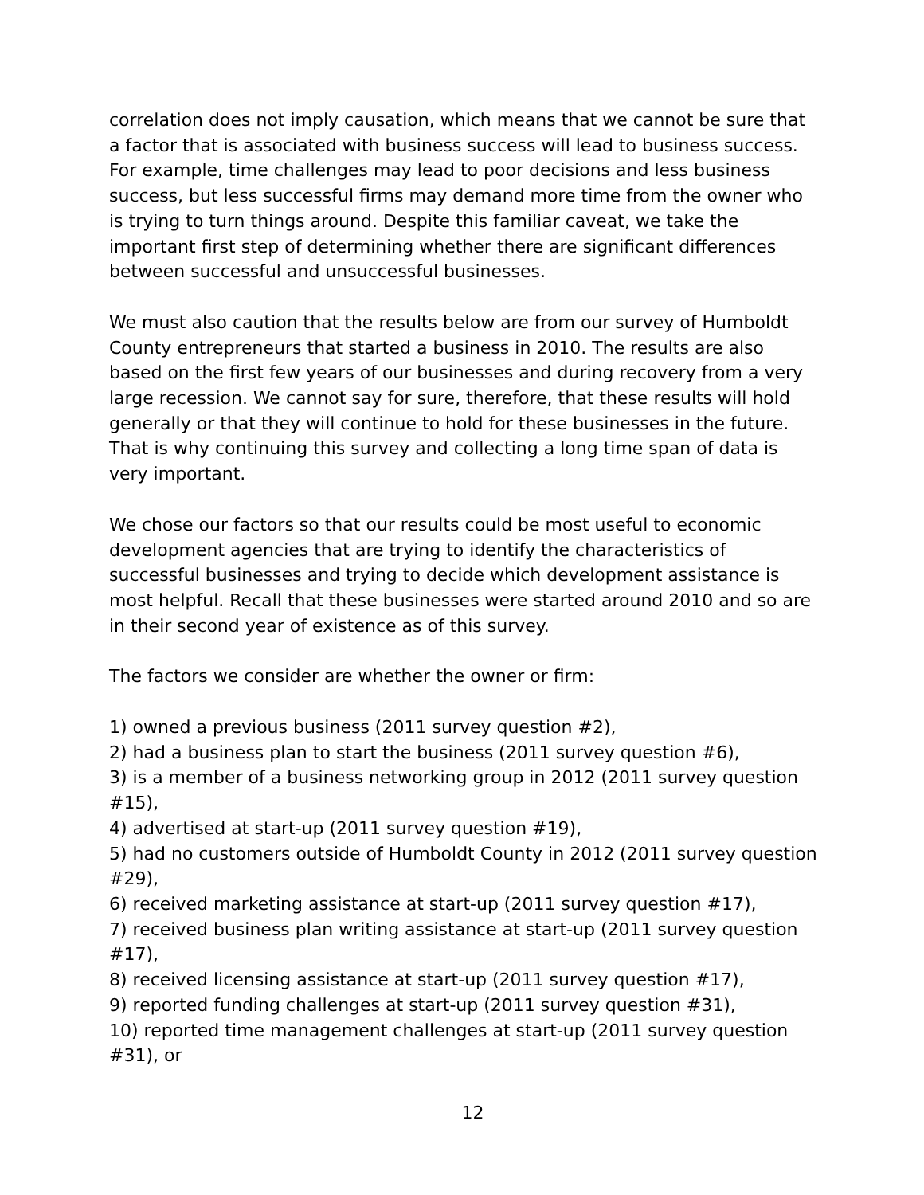correlation does not imply causation, which means that we cannot be sure that a factor that is associated with business success will lead to business success. For example, time challenges may lead to poor decisions and less business success, but less successful firms may demand more time from the owner who is trying to turn things around. Despite this familiar caveat, we take the important first step of determining whether there are significant differences between successful and unsuccessful businesses.
We must also caution that the results below are from our survey of Humboldt County entrepreneurs that started a business in 2010. The results are also based on the first few years of our businesses and during recovery from a very large recession. We cannot say for sure, therefore, that these results will hold generally or that they will continue to hold for these businesses in the future. That is why continuing this survey and collecting a long time span of data is very important.
We chose our factors so that our results could be most useful to economic development agencies that are trying to identify the characteristics of successful businesses and trying to decide which development assistance is most helpful. Recall that these businesses were started around 2010 and so are in their second year of existence as of this survey.
The factors we consider are whether the owner or firm:
1) owned a previous business (2011 survey question #2),
2) had a business plan to start the business (2011 survey question #6),
3) is a member of a business networking group in 2012 (2011 survey question #15),
4) advertised at start-up (2011 survey question #19),
5) had no customers outside of Humboldt County in 2012 (2011 survey question #29),
6) received marketing assistance at start-up (2011 survey question #17),
7) received business plan writing assistance at start-up (2011 survey question #17),
8) received licensing assistance at start-up (2011 survey question #17),
9) reported funding challenges at start-up (2011 survey question #31),
10) reported time management challenges at start-up (2011 survey question #31), or
12